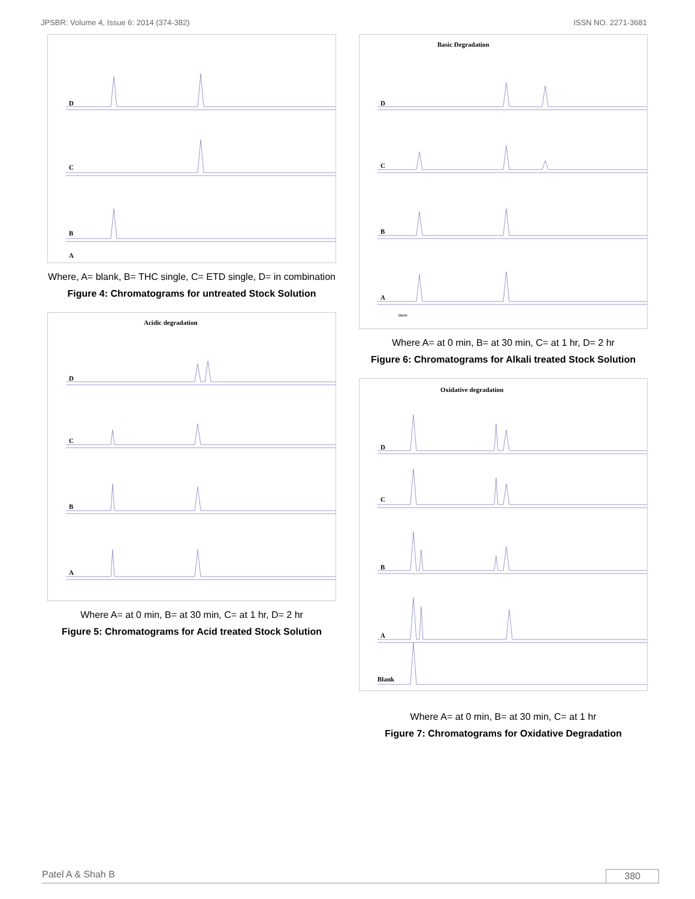JPSBR: Volume 4, Issue 6: 2014 (374-382) ISSN NO. 2271-3681
D
C
B
A
Where, A= blank, B= THC single, C= ETD single, D= in combination
Figure 4: Chromatograms for untreated Stock Solution
Acidic degradation
D
C
B
A
Where A= at 0 min, B= at 30 min, C= at 1 hr, D= 2 hr
Figure 5: Chromatograms for Acid treated Stock Solution
Basic Degradation
D
C
B
A
Blank
Where A= at 0 min, B= at 30 min, C= at 1 hr, D= 2 hr
Figure 6: Chromatograms for Alkali treated Stock Solution
Oxidative degradation
D
C
B
A
Blank
Where A= at 0 min, B= at 30 min, C= at 1 hr
Figure 7: Chromatograms for Oxidative Degradation
Patel A & Shah B 380